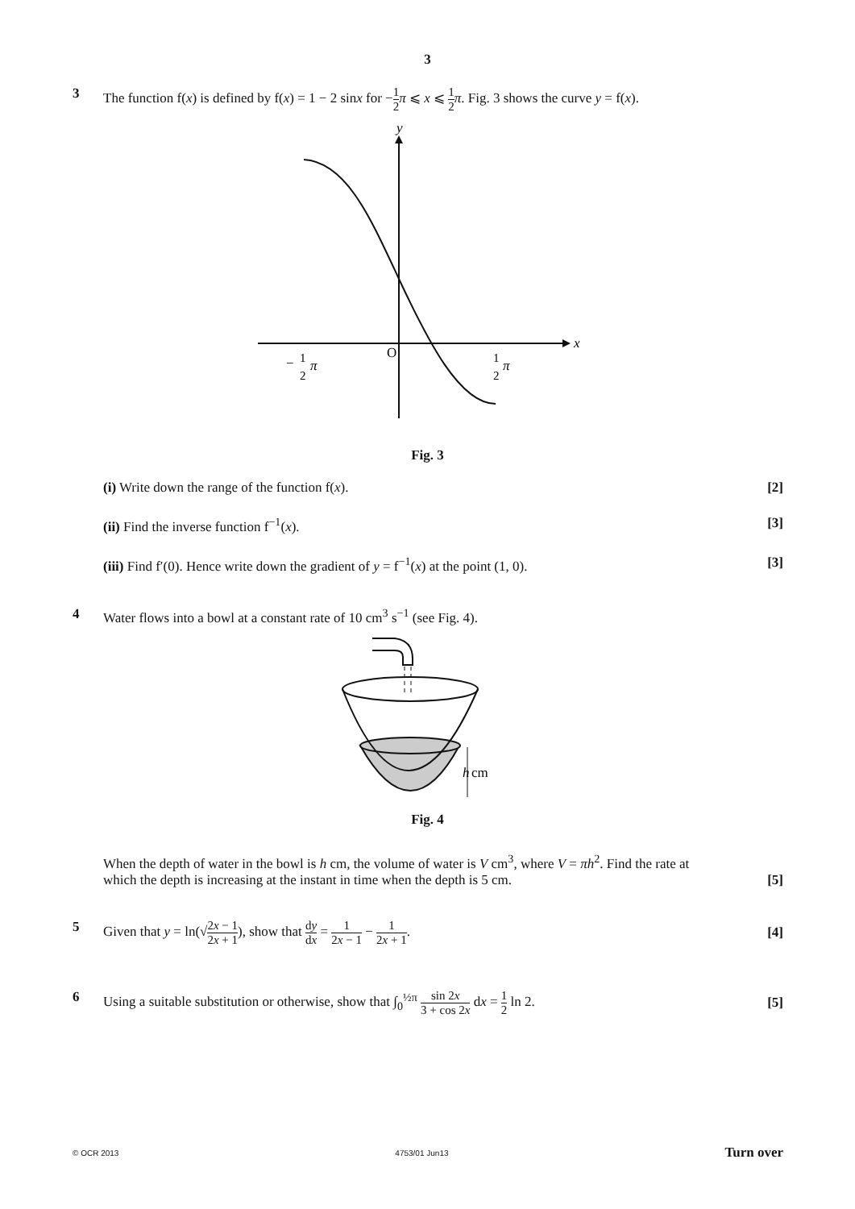3
3 The function f(x) is defined by f(x) = 1 − 2 sinx for −1 2 π ⩽ x ⩽ 1 2 π. Fig. 3 shows the curve y = f(x).
y
x
O
−
1
2
π
1
2
π
Fig. 3
(i) Write down the range of the function f(x). [2]
(ii) Find the inverse function f<sup>−1</sup>(x). [3]
(iii) Find f′(0). Hence write down the gradient of y = f<sup>−1</sup>(x) at the point (1, 0). [3]
4 Water flows into a bowl at a constant rate of 10 cm<sup>3</sup> s<sup>−1</sup> (see Fig. 4).
h
cm
Fig. 4
When the depth of water in the bowl is h cm, the volume of water is V cm<sup>3</sup>, where V = πh<sup>2</sup>. Find the rate at
which the depth is increasing at the instant in time when the depth is 5 cm. [5]
5 Given that y = ln(√2x − 1 2x + 1), show that dy dx = 1 2x − 1 − 1 2x + 1. [4]
6 Using a suitable substitution or otherwise, show that ∫<sub>0</sub><sup>½π</sup> sin 2x 3 + cos 2x dx = 1 2 ln 2. [5]
© OCR 2013 4753/01 Jun13 Turn over